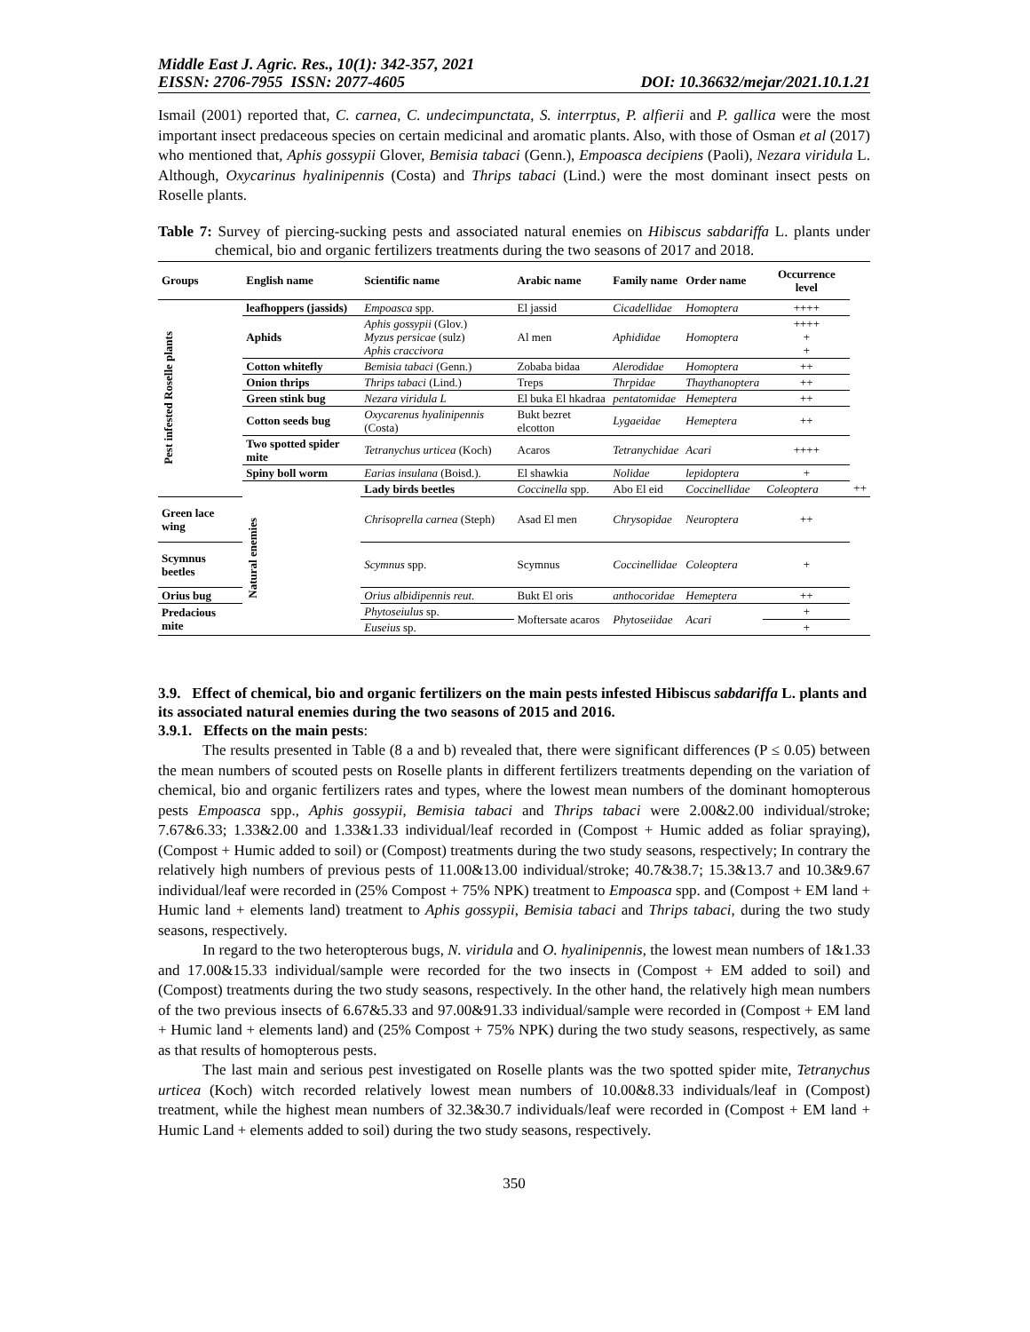Middle East J. Agric. Res., 10(1): 342-357, 2021
EISSN: 2706-7955 ISSN: 2077-4605 DOI: 10.36632/mejar/2021.10.1.21
Ismail (2001) reported that, C. carnea, C. undecimpunctata, S. interrptus, P. alfierii and P. gallica were the most important insect predaceous species on certain medicinal and aromatic plants. Also, with those of Osman et al (2017) who mentioned that, Aphis gossypii Glover, Bemisia tabaci (Genn.), Empoasca decipiens (Paoli), Nezara viridula L. Although, Oxycarinus hyalinipennis (Costa) and Thrips tabaci (Lind.) were the most dominant insect pests on Roselle plants.
Table 7: Survey of piercing-sucking pests and associated natural enemies on Hibiscus sabdariffa L. plants under chemical, bio and organic fertilizers treatments during the two seasons of 2017 and 2018.
| Groups | English name | Scientific name | Arabic name | Family name | Order name | Occurrence level | |
| --- | --- | --- | --- | --- | --- | --- | --- |
| Pest infested Roselle plants | leafhoppers (jassids) | Empoasca spp. | El jassid | Cicadellidae | Homoptera | ++++ | |
| | Aphids | Aphis gossypii (Glov.) Myzus persicae (sulz) Aphis craccivora | Al men | Aphididae | Homoptera | ++++ + + | |
| | Cotton whitefly | Bemisia tabaci (Genn.) | Zobaba bidaa | Alerodidae | Homoptera | ++ | |
| | Onion thrips | Thrips tabaci (Lind.) | Treps | Thrpidae | Thaythanoptera | ++ | |
| | Green stink bug | Nezara viridula L | El buka El hkadraa | pentatomidae | Hemeptera | ++ | |
| | Cotton seeds bug | Oxycarenus hyalinipennis (Costa) | Bukt bezret elcotton | Lygaeidae | Hemeptera | ++ | |
| | Two spotted spider mite | Tetranychus urticea (Koch) | Acaros | Tetranychidae | Acari | ++++ | |
| | Spiny boll worm | Earias insulana (Boisd.). | El shawkia | Nolidae | lepidoptera | + | |
| | Natural enemies | Lady birds beetles | Coccinella spp. | Abo El eid | Coccinellidae | Coleoptera | ++ |
| Green lace wing | | Chrisoprella carnea (Steph) | Asad El men | Chrysopidae | Neuroptera | ++ | |
| Scymnus beetles | | Scymnus spp. | Scymnus | Coccinellidae | Coleoptera | + | |
| Orius bug | | Orius albidipennis reut. | Bukt El oris | anthocoridae | Hemeptera | ++ | |
| Predacious mite | | Phytoseiulus sp. | Moftersate acaros | Phytoseiidae | Acari | + | |
| | | Euseius sp. | | | | + | |
3.9. Effect of chemical, bio and organic fertilizers on the main pests infested Hibiscus sabdariffa L. plants and its associated natural enemies during the two seasons of 2015 and 2016.
3.9.1. Effects on the main pests:
The results presented in Table (8 a and b) revealed that, there were significant differences (P ≤ 0.05) between the mean numbers of scouted pests on Roselle plants in different fertilizers treatments depending on the variation of chemical, bio and organic fertilizers rates and types, where the lowest mean numbers of the dominant homopterous pests Empoasca spp., Aphis gossypii, Bemisia tabaci and Thrips tabaci were 2.00&2.00 individual/stroke; 7.67&6.33; 1.33&2.00 and 1.33&1.33 individual/leaf recorded in (Compost + Humic added as foliar spraying), (Compost + Humic added to soil) or (Compost) treatments during the two study seasons, respectively; In contrary the relatively high numbers of previous pests of 11.00&13.00 individual/stroke; 40.7&38.7; 15.3&13.7 and 10.3&9.67 individual/leaf were recorded in (25% Compost + 75% NPK) treatment to Empoasca spp. and (Compost + EM land + Humic land + elements land) treatment to Aphis gossypii, Bemisia tabaci and Thrips tabaci, during the two study seasons, respectively.
In regard to the two heteropterous bugs, N. viridula and O. hyalinipennis, the lowest mean numbers of 1&1.33 and 17.00&15.33 individual/sample were recorded for the two insects in (Compost + EM added to soil) and (Compost) treatments during the two study seasons, respectively. In the other hand, the relatively high mean numbers of the two previous insects of 6.67&5.33 and 97.00&91.33 individual/sample were recorded in (Compost + EM land + Humic land + elements land) and (25% Compost + 75% NPK) during the two study seasons, respectively, as same as that results of homopterous pests.
The last main and serious pest investigated on Roselle plants was the two spotted spider mite, Tetranychus urticea (Koch) witch recorded relatively lowest mean numbers of 10.00&8.33 individuals/leaf in (Compost) treatment, while the highest mean numbers of 32.3&30.7 individuals/leaf were recorded in (Compost + EM land + Humic Land + elements added to soil) during the two study seasons, respectively.
350